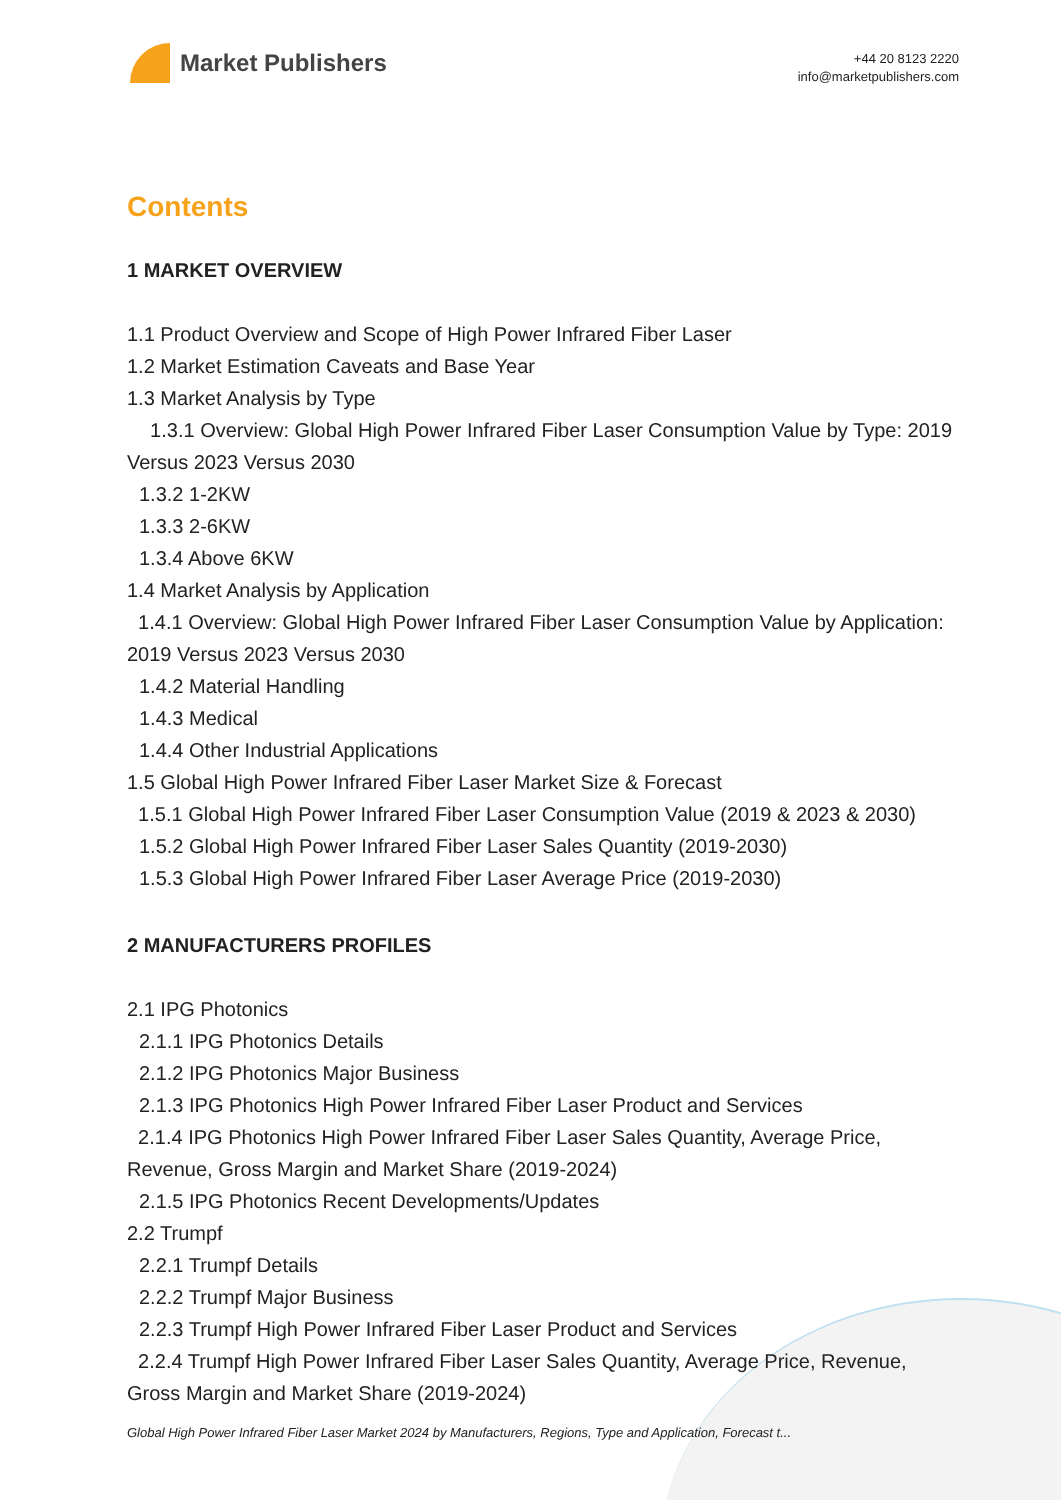Market Publishers
+44 20 8123 2220
info@marketpublishers.com
Contents
1 MARKET OVERVIEW
1.1 Product Overview and Scope of High Power Infrared Fiber Laser
1.2 Market Estimation Caveats and Base Year
1.3 Market Analysis by Type
1.3.1 Overview: Global High Power Infrared Fiber Laser Consumption Value by Type: 2019 Versus 2023 Versus 2030
1.3.2 1-2KW
1.3.3 2-6KW
1.3.4 Above 6KW
1.4 Market Analysis by Application
1.4.1 Overview: Global High Power Infrared Fiber Laser Consumption Value by Application: 2019 Versus 2023 Versus 2030
1.4.2 Material Handling
1.4.3 Medical
1.4.4 Other Industrial Applications
1.5 Global High Power Infrared Fiber Laser Market Size & Forecast
1.5.1 Global High Power Infrared Fiber Laser Consumption Value (2019 & 2023 & 2030)
1.5.2 Global High Power Infrared Fiber Laser Sales Quantity (2019-2030)
1.5.3 Global High Power Infrared Fiber Laser Average Price (2019-2030)
2 MANUFACTURERS PROFILES
2.1 IPG Photonics
2.1.1 IPG Photonics Details
2.1.2 IPG Photonics Major Business
2.1.3 IPG Photonics High Power Infrared Fiber Laser Product and Services
2.1.4 IPG Photonics High Power Infrared Fiber Laser Sales Quantity, Average Price, Revenue, Gross Margin and Market Share (2019-2024)
2.1.5 IPG Photonics Recent Developments/Updates
2.2 Trumpf
2.2.1 Trumpf Details
2.2.2 Trumpf Major Business
2.2.3 Trumpf High Power Infrared Fiber Laser Product and Services
2.2.4 Trumpf High Power Infrared Fiber Laser Sales Quantity, Average Price, Revenue, Gross Margin and Market Share (2019-2024)
Global High Power Infrared Fiber Laser Market 2024 by Manufacturers, Regions, Type and Application, Forecast t...